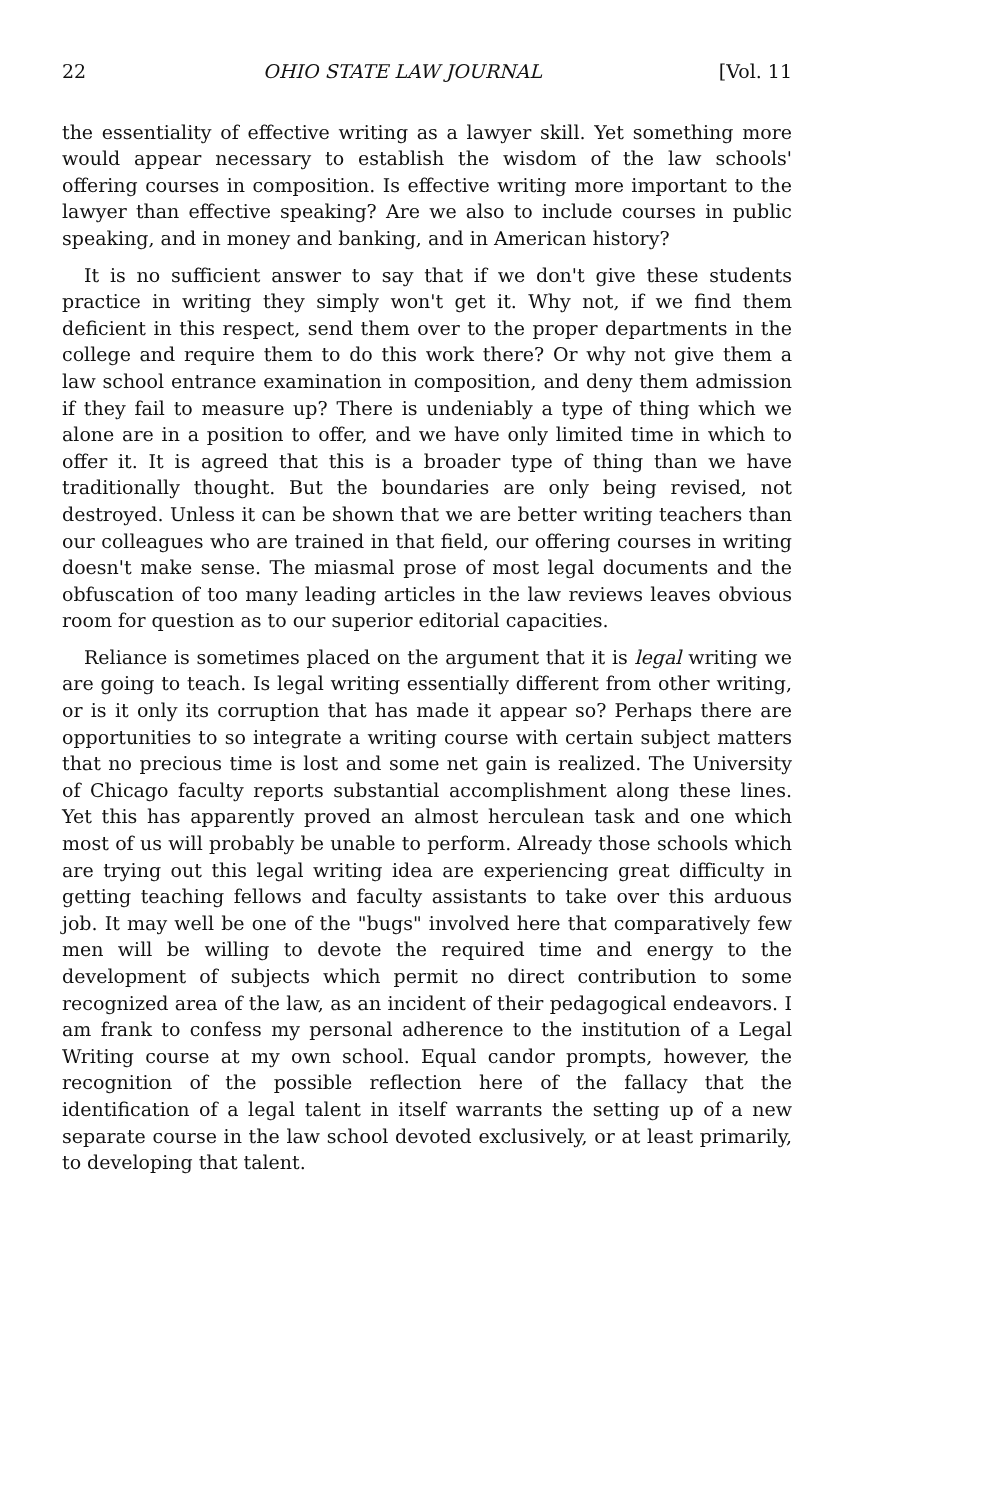22 OHIO STATE LAW JOURNAL [Vol. 11
the essentiality of effective writing as a lawyer skill. Yet something more would appear necessary to establish the wisdom of the law schools' offering courses in composition. Is effective writing more important to the lawyer than effective speaking? Are we also to include courses in public speaking, and in money and banking, and in American history?
It is no sufficient answer to say that if we don't give these students practice in writing they simply won't get it. Why not, if we find them deficient in this respect, send them over to the proper departments in the college and require them to do this work there? Or why not give them a law school entrance examination in composition, and deny them admission if they fail to measure up? There is undeniably a type of thing which we alone are in a position to offer, and we have only limited time in which to offer it. It is agreed that this is a broader type of thing than we have traditionally thought. But the boundaries are only being revised, not destroyed. Unless it can be shown that we are better writing teachers than our colleagues who are trained in that field, our offering courses in writing doesn't make sense. The miasmal prose of most legal documents and the obfuscation of too many leading articles in the law reviews leaves obvious room for question as to our superior editorial capacities.
Reliance is sometimes placed on the argument that it is legal writing we are going to teach. Is legal writing essentially different from other writing, or is it only its corruption that has made it appear so? Perhaps there are opportunities to so integrate a writing course with certain subject matters that no precious time is lost and some net gain is realized. The University of Chicago faculty reports substantial accomplishment along these lines. Yet this has apparently proved an almost herculean task and one which most of us will probably be unable to perform. Already those schools which are trying out this legal writing idea are experiencing great difficulty in getting teaching fellows and faculty assistants to take over this arduous job. It may well be one of the "bugs" involved here that comparatively few men will be willing to devote the required time and energy to the development of subjects which permit no direct contribution to some recognized area of the law, as an incident of their pedagogical endeavors. I am frank to confess my personal adherence to the institution of a Legal Writing course at my own school. Equal candor prompts, however, the recognition of the possible reflection here of the fallacy that the identification of a legal talent in itself warrants the setting up of a new separate course in the law school devoted exclusively, or at least primarily, to developing that talent.